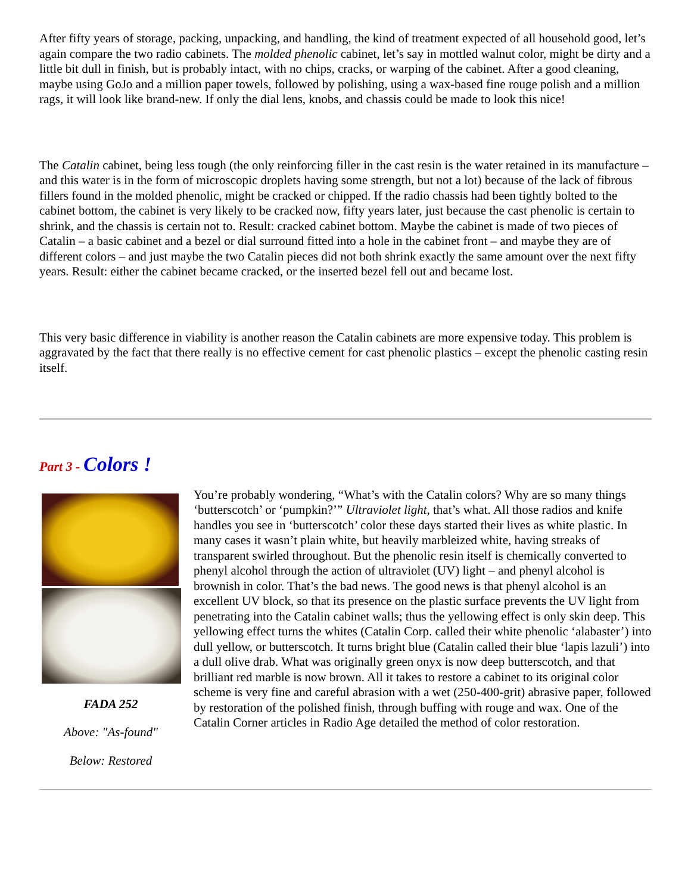After fifty years of storage, packing, unpacking, and handling, the kind of treatment expected of all household good, let’s again compare the two radio cabinets. The molded phenolic cabinet, let’s say in mottled walnut color, might be dirty and a little bit dull in finish, but is probably intact, with no chips, cracks, or warping of the cabinet. After a good cleaning, maybe using GoJo and a million paper towels, followed by polishing, using a wax-based fine rouge polish and a million rags, it will look like brand-new. If only the dial lens, knobs, and chassis could be made to look this nice!
The Catalin cabinet, being less tough (the only reinforcing filler in the cast resin is the water retained in its manufacture – and this water is in the form of microscopic droplets having some strength, but not a lot) because of the lack of fibrous fillers found in the molded phenolic, might be cracked or chipped. If the radio chassis had been tightly bolted to the cabinet bottom, the cabinet is very likely to be cracked now, fifty years later, just because the cast phenolic is certain to shrink, and the chassis is certain not to. Result: cracked cabinet bottom. Maybe the cabinet is made of two pieces of Catalin – a basic cabinet and a bezel or dial surround fitted into a hole in the cabinet front – and maybe they are of different colors – and just maybe the two Catalin pieces did not both shrink exactly the same amount over the next fifty years. Result: either the cabinet became cracked, or the inserted bezel fell out and became lost.
This very basic difference in viability is another reason the Catalin cabinets are more expensive today. This problem is aggravated by the fact that there really is no effective cement for cast phenolic plastics – except the phenolic casting resin itself.
Part 3 - Colors !
FADA 252
Above: "As-found"
Below: Restored
You’re probably wondering, “What’s with the Catalin colors? Why are so many things ‘butterscotch’ or ‘pumpkin?’” Ultraviolet light, that’s what. All those radios and knife handles you see in ‘butterscotch’ color these days started their lives as white plastic. In many cases it wasn’t plain white, but heavily marbleized white, having streaks of transparent swirled throughout. But the phenolic resin itself is chemically converted to phenyl alcohol through the action of ultraviolet (UV) light – and phenyl alcohol is brownish in color. That’s the bad news. The good news is that phenyl alcohol is an excellent UV block, so that its presence on the plastic surface prevents the UV light from penetrating into the Catalin cabinet walls; thus the yellowing effect is only skin deep. This yellowing effect turns the whites (Catalin Corp. called their white phenolic ‘alabaster’) into dull yellow, or butterscotch. It turns bright blue (Catalin called their blue ‘lapis lazuli’) into a dull olive drab. What was originally green onyx is now deep butterscotch, and that brilliant red marble is now brown. All it takes to restore a cabinet to its original color scheme is very fine and careful abrasion with a wet (250-400-grit) abrasive paper, followed by restoration of the polished finish, through buffing with rouge and wax. One of the Catalin Corner articles in Radio Age detailed the method of color restoration.